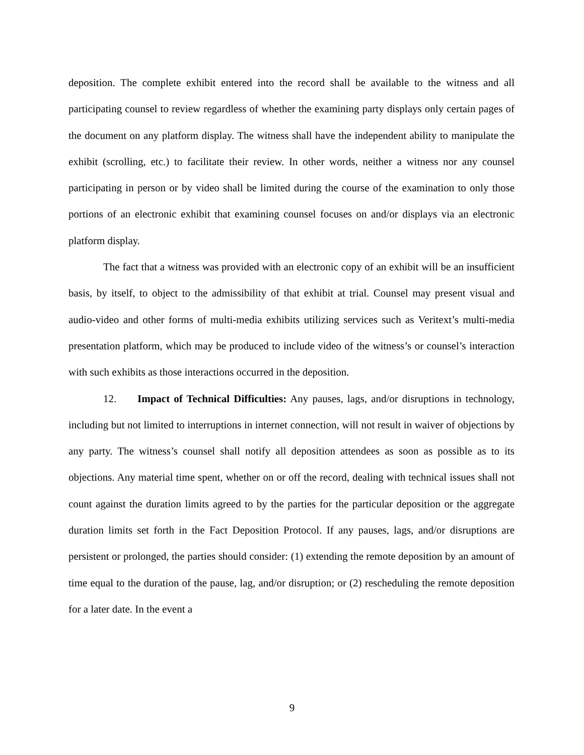deposition. The complete exhibit entered into the record shall be available to the witness and all participating counsel to review regardless of whether the examining party displays only certain pages of the document on any platform display. The witness shall have the independent ability to manipulate the exhibit (scrolling, etc.) to facilitate their review. In other words, neither a witness nor any counsel participating in person or by video shall be limited during the course of the examination to only those portions of an electronic exhibit that examining counsel focuses on and/or displays via an electronic platform display.
The fact that a witness was provided with an electronic copy of an exhibit will be an insufficient basis, by itself, to object to the admissibility of that exhibit at trial. Counsel may present visual and audio-video and other forms of multi-media exhibits utilizing services such as Veritext’s multi-media presentation platform, which may be produced to include video of the witness’s or counsel’s interaction with such exhibits as those interactions occurred in the deposition.
12. Impact of Technical Difficulties: Any pauses, lags, and/or disruptions in technology, including but not limited to interruptions in internet connection, will not result in waiver of objections by any party. The witness’s counsel shall notify all deposition attendees as soon as possible as to its objections. Any material time spent, whether on or off the record, dealing with technical issues shall not count against the duration limits agreed to by the parties for the particular deposition or the aggregate duration limits set forth in the Fact Deposition Protocol. If any pauses, lags, and/or disruptions are persistent or prolonged, the parties should consider: (1) extending the remote deposition by an amount of time equal to the duration of the pause, lag, and/or disruption; or (2) rescheduling the remote deposition for a later date. In the event a
9